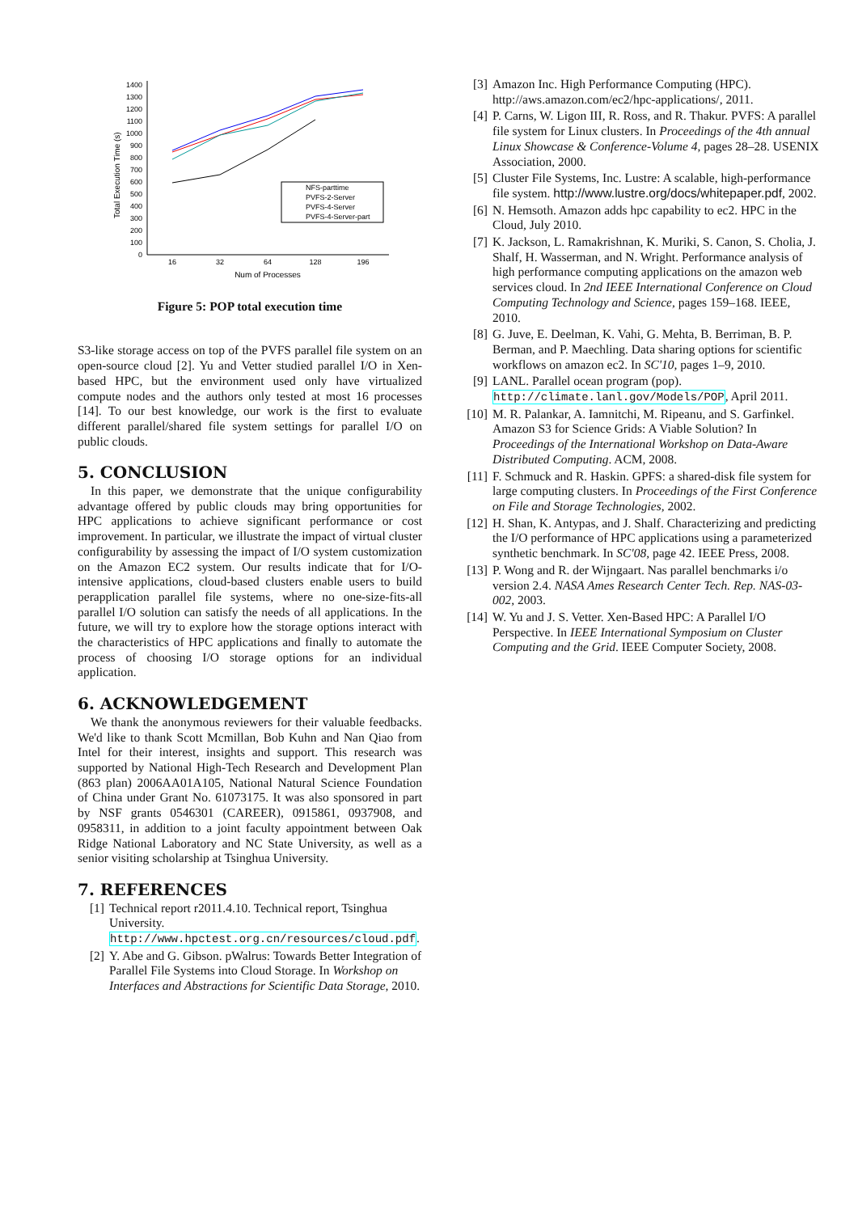0
100
200
300
400
500
600
700
800
900
1000
1100
1200
1300
1400
16
32
64
128
196
Num of Processes
Total Execution Time (s)
NFS-parttime
PVFS-2-Server
PVFS-4-Server
PVFS-4-Server-part
Figure 5: POP total execution time
S3-like storage access on top of the PVFS parallel file system on an open-source cloud [2]. Yu and Vetter studied parallel I/O in Xen-based HPC, but the environment used only have virtualized compute nodes and the authors only tested at most 16 processes [14]. To our best knowledge, our work is the first to evaluate different parallel/shared file system settings for parallel I/O on public clouds.
5. CONCLUSION
In this paper, we demonstrate that the unique configurability advantage offered by public clouds may bring opportunities for HPC applications to achieve significant performance or cost improvement. In particular, we illustrate the impact of virtual cluster configurability by assessing the impact of I/O system customization on the Amazon EC2 system. Our results indicate that for I/O-intensive applications, cloud-based clusters enable users to build perapplication parallel file systems, where no one-size-fits-all parallel I/O solution can satisfy the needs of all applications. In the future, we will try to explore how the storage options interact with the characteristics of HPC applications and finally to automate the process of choosing I/O storage options for an individual application.
6. ACKNOWLEDGEMENT
We thank the anonymous reviewers for their valuable feedbacks. We'd like to thank Scott Mcmillan, Bob Kuhn and Nan Qiao from Intel for their interest, insights and support. This research was supported by National High-Tech Research and Development Plan (863 plan) 2006AA01A105, National Natural Science Foundation of China under Grant No. 61073175. It was also sponsored in part by NSF grants 0546301 (CAREER), 0915861, 0937908, and 0958311, in addition to a joint faculty appointment between Oak Ridge National Laboratory and NC State University, as well as a senior visiting scholarship at Tsinghua University.
7. REFERENCES
[1] Technical report r2011.4.10. Technical report, Tsinghua University. http://www.hpctest.org.cn/resources/cloud.pdf.
[2] Y. Abe and G. Gibson. pWalrus: Towards Better Integration of Parallel File Systems into Cloud Storage. In Workshop on Interfaces and Abstractions for Scientific Data Storage, 2010.
[3] Amazon Inc. High Performance Computing (HPC). http://aws.amazon.com/ec2/hpc-applications/, 2011.
[4] P. Carns, W. Ligon III, R. Ross, and R. Thakur. PVFS: A parallel file system for Linux clusters. In Proceedings of the 4th annual Linux Showcase & Conference-Volume 4, pages 28–28. USENIX Association, 2000.
[5] Cluster File Systems, Inc. Lustre: A scalable, high-performance file system. http://www.lustre.org/docs/whitepaper.pdf, 2002.
[6] N. Hemsoth. Amazon adds hpc capability to ec2. HPC in the Cloud, July 2010.
[7] K. Jackson, L. Ramakrishnan, K. Muriki, S. Canon, S. Cholia, J. Shalf, H. Wasserman, and N. Wright. Performance analysis of high performance computing applications on the amazon web services cloud. In 2nd IEEE International Conference on Cloud Computing Technology and Science, pages 159–168. IEEE, 2010.
[8] G. Juve, E. Deelman, K. Vahi, G. Mehta, B. Berriman, B. P. Berman, and P. Maechling. Data sharing options for scientific workflows on amazon ec2. In SC'10, pages 1–9, 2010.
[9] LANL. Parallel ocean program (pop). http://climate.lanl.gov/Models/POP, April 2011.
[10] M. R. Palankar, A. Iamnitchi, M. Ripeanu, and S. Garfinkel. Amazon S3 for Science Grids: A Viable Solution? In Proceedings of the International Workshop on Data-Aware Distributed Computing. ACM, 2008.
[11] F. Schmuck and R. Haskin. GPFS: a shared-disk file system for large computing clusters. In Proceedings of the First Conference on File and Storage Technologies, 2002.
[12] H. Shan, K. Antypas, and J. Shalf. Characterizing and predicting the I/O performance of HPC applications using a parameterized synthetic benchmark. In SC'08, page 42. IEEE Press, 2008.
[13] P. Wong and R. der Wijngaart. Nas parallel benchmarks i/o version 2.4. NASA Ames Research Center Tech. Rep. NAS-03-002, 2003.
[14] W. Yu and J. S. Vetter. Xen-Based HPC: A Parallel I/O Perspective. In IEEE International Symposium on Cluster Computing and the Grid. IEEE Computer Society, 2008.